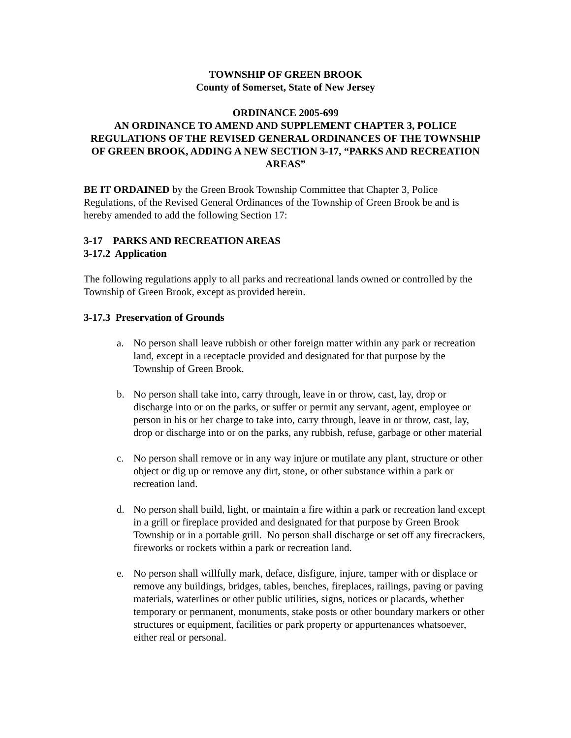TOWNSHIP OF GREEN BROOK
County of Somerset, State of New Jersey
ORDINANCE 2005-699
AN ORDINANCE TO AMEND AND SUPPLEMENT CHAPTER 3, POLICE REGULATIONS OF THE REVISED GENERAL ORDINANCES OF THE TOWNSHIP OF GREEN BROOK, ADDING A NEW SECTION 3-17, “PARKS AND RECREATION AREAS”
BE IT ORDAINED by the Green Brook Township Committee that Chapter 3, Police Regulations, of the Revised General Ordinances of the Township of Green Brook be and is hereby amended to add the following Section 17:
3-17 PARKS AND RECREATION AREAS
3-17.2 Application
The following regulations apply to all parks and recreational lands owned or controlled by the Township of Green Brook, except as provided herein.
3-17.3 Preservation of Grounds
a. No person shall leave rubbish or other foreign matter within any park or recreation land, except in a receptacle provided and designated for that purpose by the Township of Green Brook.
b. No person shall take into, carry through, leave in or throw, cast, lay, drop or discharge into or on the parks, or suffer or permit any servant, agent, employee or person in his or her charge to take into, carry through, leave in or throw, cast, lay, drop or discharge into or on the parks, any rubbish, refuse, garbage or other material
c. No person shall remove or in any way injure or mutilate any plant, structure or other object or dig up or remove any dirt, stone, or other substance within a park or recreation land.
d. No person shall build, light, or maintain a fire within a park or recreation land except in a grill or fireplace provided and designated for that purpose by Green Brook Township or in a portable grill. No person shall discharge or set off any firecrackers, fireworks or rockets within a park or recreation land.
e. No person shall willfully mark, deface, disfigure, injure, tamper with or displace or remove any buildings, bridges, tables, benches, fireplaces, railings, paving or paving materials, waterlines or other public utilities, signs, notices or placards, whether temporary or permanent, monuments, stake posts or other boundary markers or other structures or equipment, facilities or park property or appurtenances whatsoever, either real or personal.